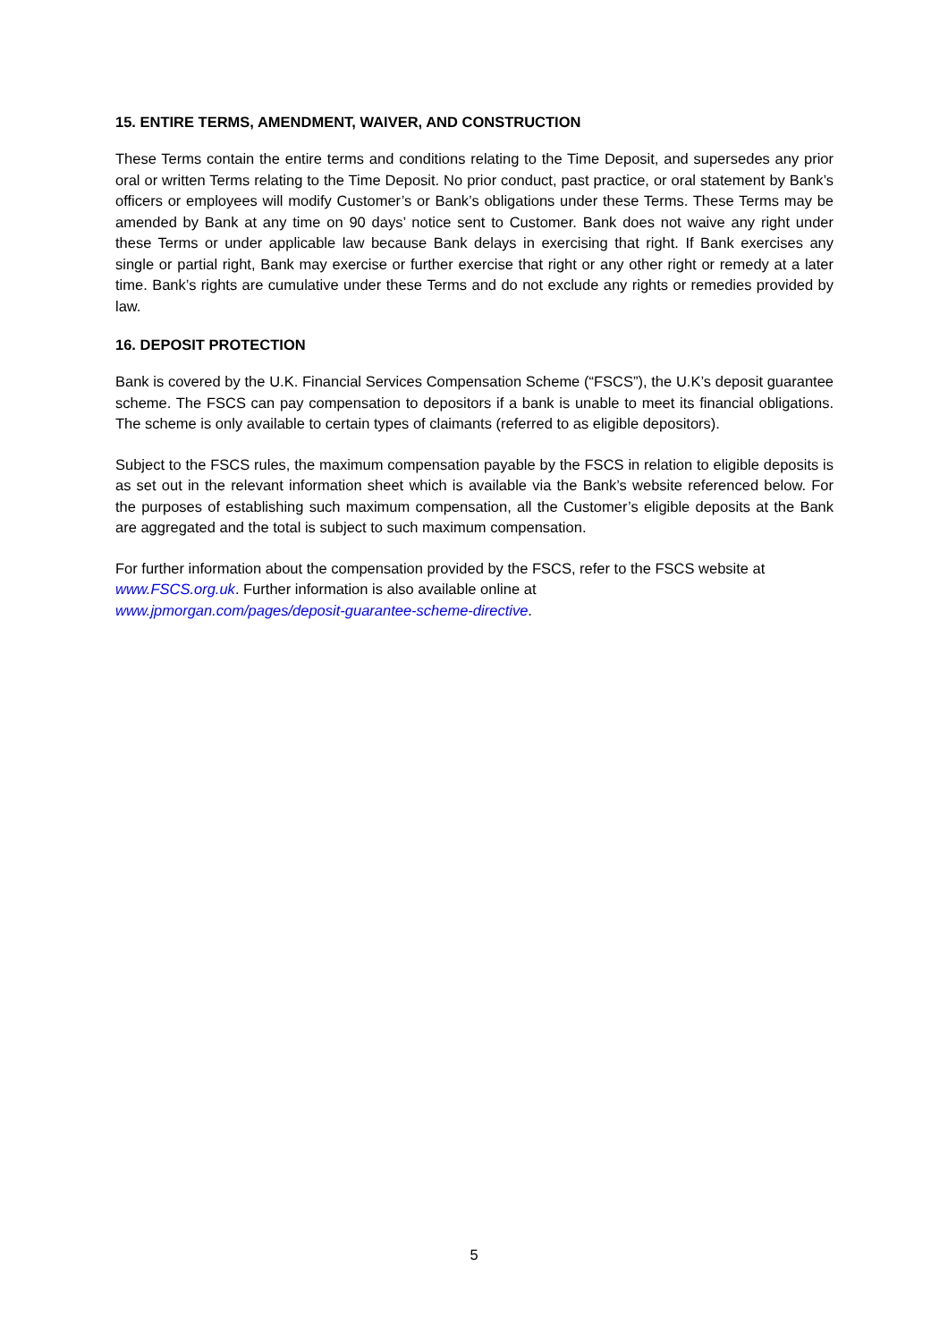15. ENTIRE TERMS, AMENDMENT, WAIVER, AND CONSTRUCTION
These Terms contain the entire terms and conditions relating to the Time Deposit, and supersedes any prior oral or written Terms relating to the Time Deposit. No prior conduct, past practice, or oral statement by Bank’s officers or employees will modify Customer’s or Bank’s obligations under these Terms. These Terms may be amended by Bank at any time on 90 days’ notice sent to Customer. Bank does not waive any right under these Terms or under applicable law because Bank delays in exercising that right. If Bank exercises any single or partial right, Bank may exercise or further exercise that right or any other right or remedy at a later time. Bank’s rights are cumulative under these Terms and do not exclude any rights or remedies provided by law.
16. DEPOSIT PROTECTION
Bank is covered by the U.K. Financial Services Compensation Scheme (“FSCS”), the U.K’s deposit guarantee scheme. The FSCS can pay compensation to depositors if a bank is unable to meet its financial obligations. The scheme is only available to certain types of claimants (referred to as eligible depositors).
Subject to the FSCS rules, the maximum compensation payable by the FSCS in relation to eligible deposits is as set out in the relevant information sheet which is available via the Bank’s website referenced below. For the purposes of establishing such maximum compensation, all the Customer’s eligible deposits at the Bank are aggregated and the total is subject to such maximum compensation.
For further information about the compensation provided by the FSCS, refer to the FSCS website at www.FSCS.org.uk. Further information is also available online at
www.jpmorgan.com/pages/deposit-guarantee-scheme-directive.
5